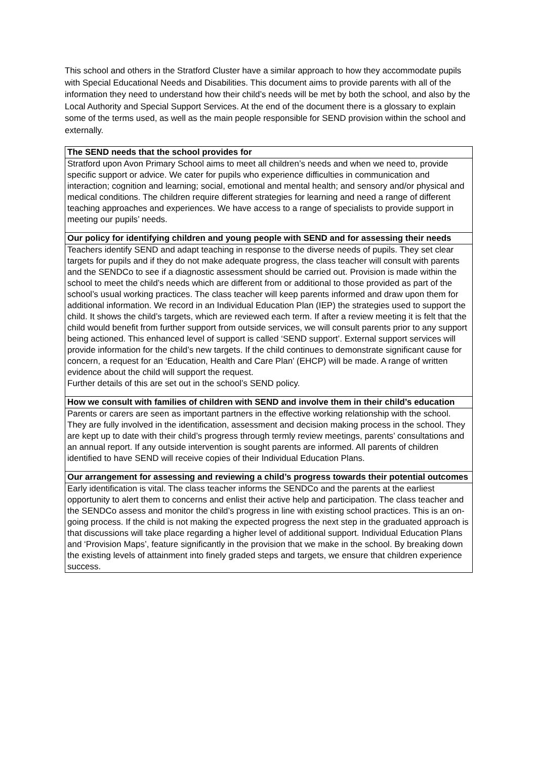This school and others in the Stratford Cluster have a similar approach to how they accommodate pupils with Special Educational Needs and Disabilities. This document aims to provide parents with all of the information they need to understand how their child’s needs will be met by both the school, and also by the Local Authority and Special Support Services. At the end of the document there is a glossary to explain some of the terms used, as well as the main people responsible for SEND provision within the school and externally.
| The SEND needs that the school provides for |
| --- |
| Stratford upon Avon Primary School aims to meet all children’s needs and when we need to, provide specific support or advice. We cater for pupils who experience difficulties in communication and interaction; cognition and learning; social, emotional and mental health; and sensory and/or physical and medical conditions. The children require different strategies for learning and need a range of different teaching approaches and experiences. We have access to a range of specialists to provide support in meeting our pupils’ needs. |
| Our policy for identifying children and young people with SEND and for assessing their needs |
| Teachers identify SEND and adapt teaching in response to the diverse needs of pupils. They set clear targets for pupils and if they do not make adequate progress, the class teacher will consult with parents and the SENDCo to see if a diagnostic assessment should be carried out. Provision is made within the school to meet the child’s needs which are different from or additional to those provided as part of the school’s usual working practices. The class teacher will keep parents informed and draw upon them for additional information. We record in an Individual Education Plan (IEP) the strategies used to support the child. It shows the child’s targets, which are reviewed each term. If after a review meeting it is felt that the child would benefit from further support from outside services, we will consult parents prior to any support being actioned. This enhanced level of support is called ‘SEND support’. External support services will provide information for the child’s new targets. If the child continues to demonstrate significant cause for concern, a request for an ‘Education, Health and Care Plan’ (EHCP) will be made. A range of written evidence about the child will support the request. Further details of this are set out in the school’s SEND policy. |
| How we consult with families of children with SEND and involve them in their child’s education |
| Parents or carers are seen as important partners in the effective working relationship with the school. They are fully involved in the identification, assessment and decision making process in the school. They are kept up to date with their child’s progress through termly review meetings, parents’ consultations and an annual report. If any outside intervention is sought parents are informed. All parents of children identified to have SEND will receive copies of their Individual Education Plans. |
| Our arrangement for assessing and reviewing a child’s progress towards their potential outcomes |
| Early identification is vital. The class teacher informs the SENDCo and the parents at the earliest opportunity to alert them to concerns and enlist their active help and participation. The class teacher and the SENDCo assess and monitor the child’s progress in line with existing school practices. This is an on-going process. If the child is not making the expected progress the next step in the graduated approach is that discussions will take place regarding a higher level of additional support. Individual Education Plans and ‘Provision Maps’, feature significantly in the provision that we make in the school. By breaking down the existing levels of attainment into finely graded steps and targets, we ensure that children experience success. |